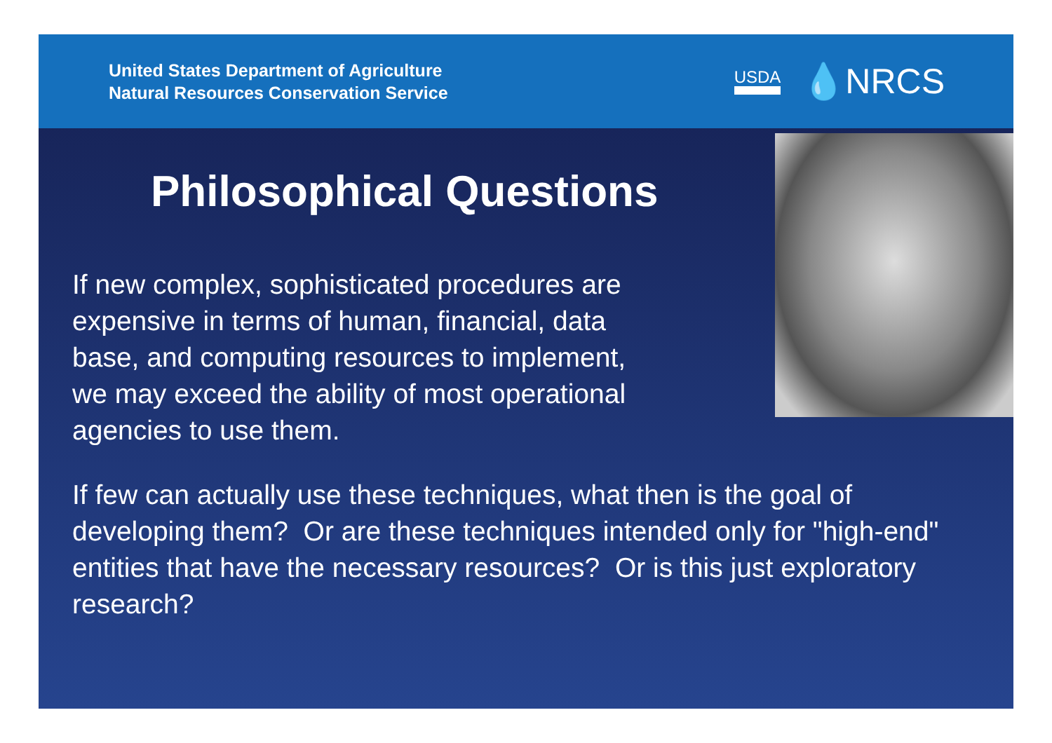United States Department of Agriculture
Natural Resources Conservation Service
USDA 💧NRCS
Philosophical Questions
If new complex, sophisticated procedures are
expensive in terms of human, financial, data
base, and computing resources to implement,
we may exceed the ability of most operational
agencies to use them.
If few can actually use these techniques, what then is the goal of developing them? Or are these techniques intended only for "high-end" entities that have the necessary resources? Or is this just exploratory research?